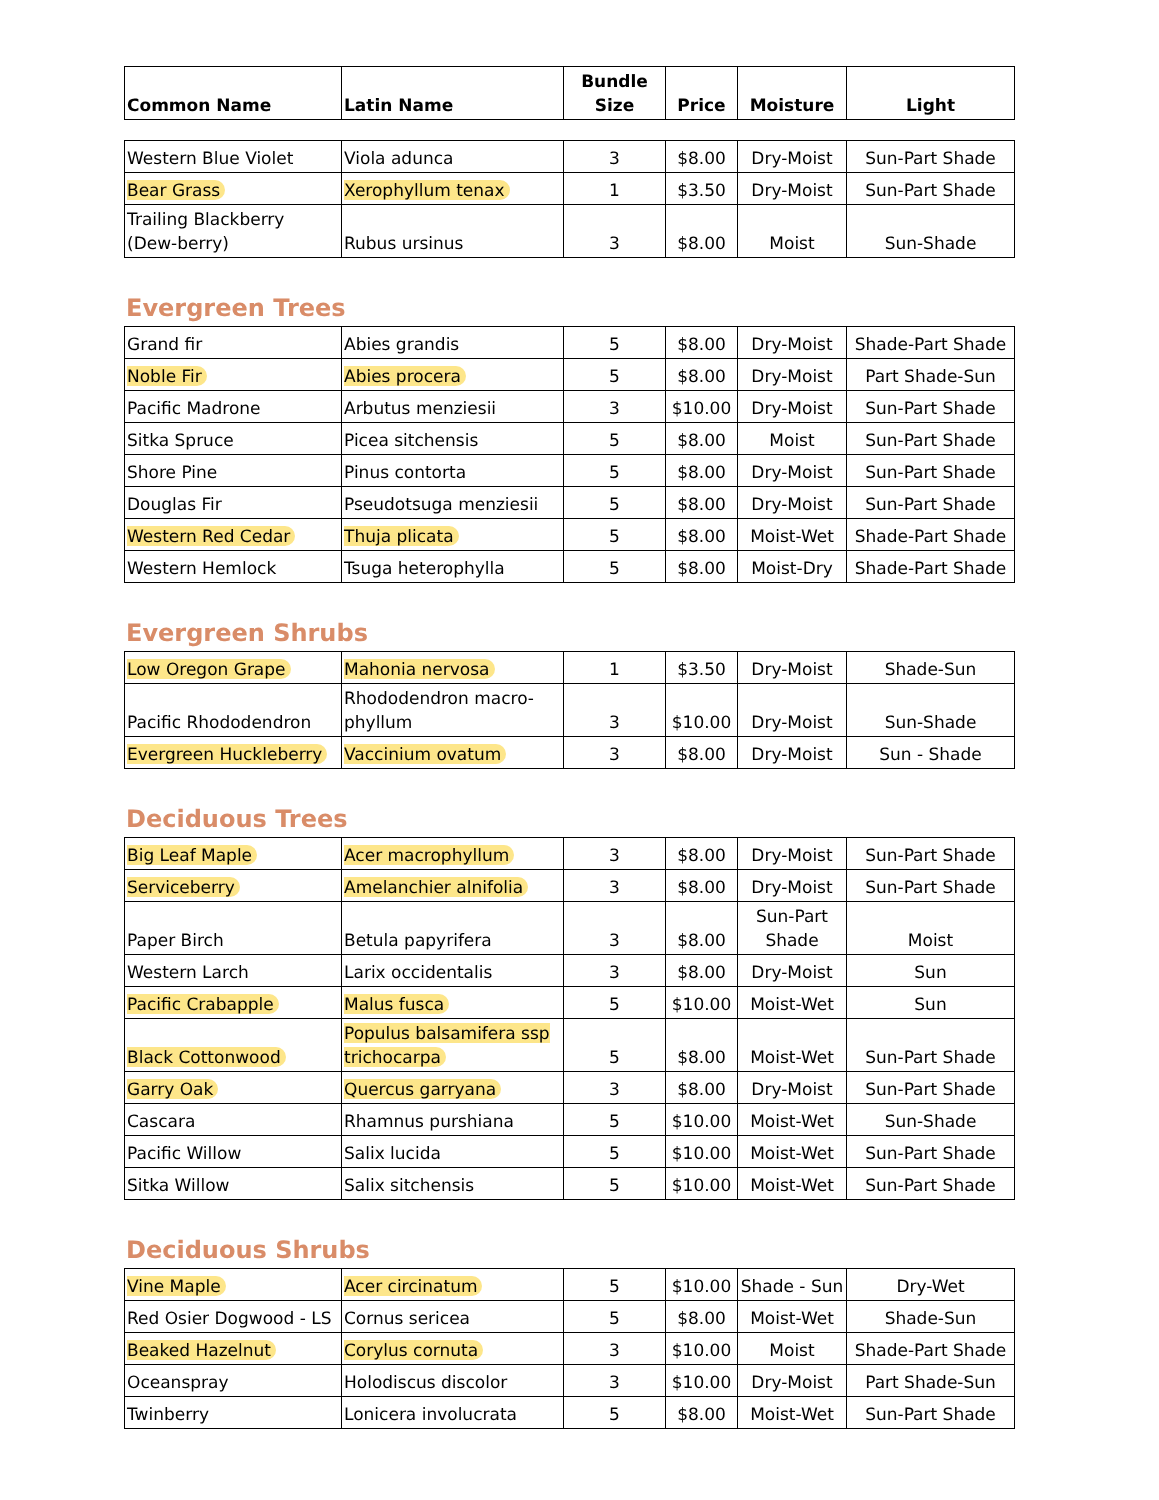| Common Name | Latin Name | Bundle Size | Price | Moisture | Light |
| --- | --- | --- | --- | --- | --- |
| Western Blue Violet | Viola adunca | 3 | $8.00 | Dry-Moist | Sun-Part Shade |
| Bear Grass | Xerophyllum tenax | 1 | $3.50 | Dry-Moist | Sun-Part Shade |
| Trailing Blackberry (Dew-berry) | Rubus ursinus | 3 | $8.00 | Moist | Sun-Shade |
Evergreen Trees
| Grand fir | Abies grandis | 5 | $8.00 | Dry-Moist | Shade-Part Shade |
| Noble Fir | Abies procera | 5 | $8.00 | Dry-Moist | Part Shade-Sun |
| Pacific Madrone | Arbutus menziesii | 3 | $10.00 | Dry-Moist | Sun-Part Shade |
| Sitka Spruce | Picea sitchensis | 5 | $8.00 | Moist | Sun-Part Shade |
| Shore Pine | Pinus contorta | 5 | $8.00 | Dry-Moist | Sun-Part Shade |
| Douglas Fir | Pseudotsuga menziesii | 5 | $8.00 | Dry-Moist | Sun-Part Shade |
| Western Red Cedar | Thuja plicata | 5 | $8.00 | Moist-Wet | Shade-Part Shade |
| Western Hemlock | Tsuga heterophylla | 5 | $8.00 | Moist-Dry | Shade-Part Shade |
Evergreen Shrubs
| Low Oregon Grape | Mahonia nervosa | 1 | $3.50 | Dry-Moist | Shade-Sun |
| Pacific Rhododendron | Rhododendron macro-phyllum | 3 | $10.00 | Dry-Moist | Sun-Shade |
| Evergreen Huckleberry | Vaccinium ovatum | 3 | $8.00 | Dry-Moist | Sun - Shade |
Deciduous Trees
| Big Leaf Maple | Acer macrophyllum | 3 | $8.00 | Dry-Moist | Sun-Part Shade |
| Serviceberry | Amelanchier alnifolia | 3 | $8.00 | Dry-Moist | Sun-Part Shade |
| Paper Birch | Betula papyrifera | 3 | $8.00 | Sun-Part Shade | Moist |
| Western Larch | Larix occidentalis | 3 | $8.00 | Dry-Moist | Sun |
| Pacific Crabapple | Malus fusca | 5 | $10.00 | Moist-Wet | Sun |
| Black Cottonwood | Populus balsamifera ssp trichocarpa | 5 | $8.00 | Moist-Wet | Sun-Part Shade |
| Garry Oak | Quercus garryana | 3 | $8.00 | Dry-Moist | Sun-Part Shade |
| Cascara | Rhamnus purshiana | 5 | $10.00 | Moist-Wet | Sun-Shade |
| Pacific Willow | Salix lucida | 5 | $10.00 | Moist-Wet | Sun-Part Shade |
| Sitka Willow | Salix sitchensis | 5 | $10.00 | Moist-Wet | Sun-Part Shade |
Deciduous Shrubs
| Vine Maple | Acer circinatum | 5 | $10.00 | Shade - Sun | Dry-Wet |
| Red Osier Dogwood - LS | Cornus sericea | 5 | $8.00 | Moist-Wet | Shade-Sun |
| Beaked Hazelnut | Corylus cornuta | 3 | $10.00 | Moist | Shade-Part Shade |
| Oceanspray | Holodiscus discolor | 3 | $10.00 | Dry-Moist | Part Shade-Sun |
| Twinberry | Lonicera involucrata | 5 | $8.00 | Moist-Wet | Sun-Part Shade |